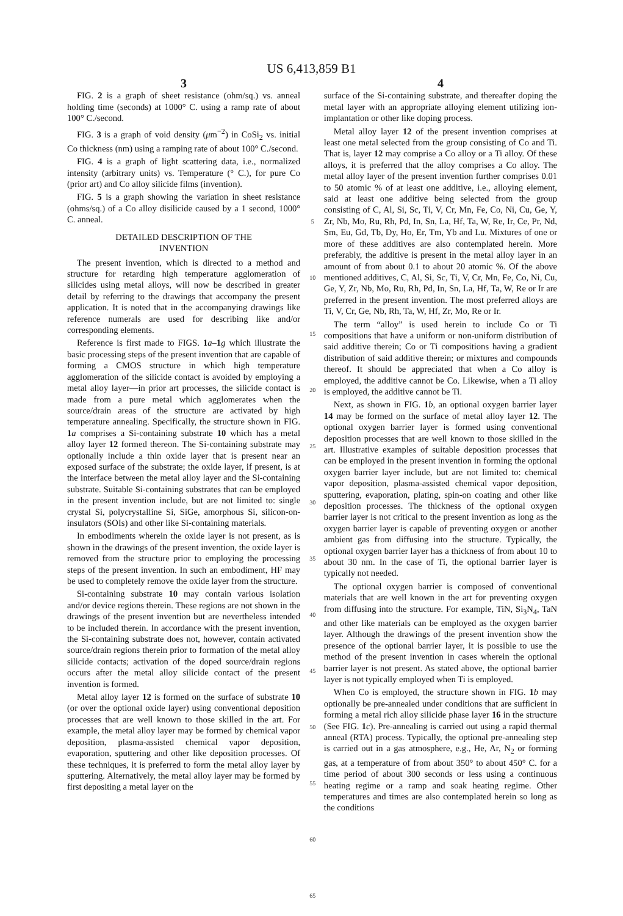US 6,413,859 B1
3
FIG. 2 is a graph of sheet resistance (ohm/sq.) vs. anneal holding time (seconds) at 1000° C. using a ramp rate of about 100° C./second.
FIG. 3 is a graph of void density (μm<sup>−2</sup>) in CoSi<sub>2</sub> vs. initial Co thickness (nm) using a ramping rate of about 100° C./second.
FIG. 4 is a graph of light scattering data, i.e., normalized intensity (arbitrary units) vs. Temperature (° C.), for pure Co (prior art) and Co alloy silicide films (invention).
FIG. 5 is a graph showing the variation in sheet resistance (ohms/sq.) of a Co alloy disilicide caused by a 1 second, 1000° C. anneal.
DETAILED DESCRIPTION OF THE
INVENTION
The present invention, which is directed to a method and structure for retarding high temperature agglomeration of silicides using metal alloys, will now be described in greater detail by referring to the drawings that accompany the present application. It is noted that in the accompanying drawings like reference numerals are used for describing like and/or corresponding elements.
Reference is first made to FIGS. 1 a–1 g which illustrate the basic processing steps of the present invention that are capable of forming a CMOS structure in which high temperature agglomeration of the silicide contact is avoided by employing a metal alloy layer—in prior art processes, the silicide contact is made from a pure metal which agglomerates when the source/drain areas of the structure are activated by high temperature annealing. Specifically, the structure shown in FIG. 1 a comprises a Si-containing substrate 10 which has a metal alloy layer 12 formed thereon. The Si-containing substrate may optionally include a thin oxide layer that is present near an exposed surface of the substrate; the oxide layer, if present, is at the interface between the metal alloy layer and the Si-containing substrate. Suitable Si-containing substrates that can be employed in the present invention include, but are not limited to: single crystal Si, polycrystalline Si, SiGe, amorphous Si, silicon-on-insulators (SOIs) and other like Si-containing materials.
In embodiments wherein the oxide layer is not present, as is shown in the drawings of the present invention, the oxide layer is removed from the structure prior to employing the processing steps of the present invention. In such an embodiment, HF may be used to completely remove the oxide layer from the structure.
Si-containing substrate 10 may contain various isolation and/or device regions therein. These regions are not shown in the drawings of the present invention but are nevertheless intended to be included therein. In accordance with the present invention, the Si-containing substrate does not, however, contain activated source/drain regions therein prior to formation of the metal alloy silicide contacts; activation of the doped source/drain regions occurs after the metal alloy silicide contact of the present invention is formed.
Metal alloy layer 12 is formed on the surface of substrate 10 (or over the optional oxide layer) using conventional deposition processes that are well known to those skilled in the art. For example, the metal alloy layer may be formed by chemical vapor deposition, plasma-assisted chemical vapor deposition, evaporation, sputtering and other like deposition processes. Of these techniques, it is preferred to form the metal alloy layer by sputtering. Alternatively, the metal alloy layer may be formed by first depositing a metal layer on the
5
10
15
20
25
30
35
40
45
50
55
60
65
4
surface of the Si-containing substrate, and thereafter doping the metal layer with an appropriate alloying element utilizing ion-implantation or other like doping process.
Metal alloy layer 12 of the present invention comprises at least one metal selected from the group consisting of Co and Ti. That is, layer 12 may comprise a Co alloy or a Ti alloy. Of these alloys, it is preferred that the alloy comprises a Co alloy. The metal alloy layer of the present invention further comprises 0.01 to 50 atomic % of at least one additive, i.e., alloying element, said at least one additive being selected from the group consisting of C, Al, Si, Sc, Ti, V, Cr, Mn, Fe, Co, Ni, Cu, Ge, Y, Zr, Nb, Mo, Ru, Rh, Pd, In, Sn, La, Hf, Ta, W, Re, Ir, Ce, Pr, Nd, Sm, Eu, Gd, Tb, Dy, Ho, Er, Tm, Yb and Lu. Mixtures of one or more of these additives are also contemplated herein. More preferably, the additive is present in the metal alloy layer in an amount of from about 0.1 to about 20 atomic %. Of the above mentioned additives, C, Al, Si, Sc, Ti, V, Cr, Mn, Fe, Co, Ni, Cu, Ge, Y, Zr, Nb, Mo, Ru, Rh, Pd, In, Sn, La, Hf, Ta, W, Re or Ir are preferred in the present invention. The most preferred alloys are Ti, V, Cr, Ge, Nb, Rh, Ta, W, Hf, Zr, Mo, Re or Ir.
The term “alloy” is used herein to include Co or Ti compositions that have a uniform or non-uniform distribution of said additive therein; Co or Ti compositions having a gradient distribution of said additive therein; or mixtures and compounds thereof. It should be appreciated that when a Co alloy is employed, the additive cannot be Co. Likewise, when a Ti alloy is employed, the additive cannot be Ti.
Next, as shown in FIG. 1 b, an optional oxygen barrier layer 14 may be formed on the surface of metal alloy layer 12. The optional oxygen barrier layer is formed using conventional deposition processes that are well known to those skilled in the art. Illustrative examples of suitable deposition processes that can be employed in the present invention in forming the optional oxygen barrier layer include, but are not limited to: chemical vapor deposition, plasma-assisted chemical vapor deposition, sputtering, evaporation, plating, spin-on coating and other like deposition processes. The thickness of the optional oxygen barrier layer is not critical to the present invention as long as the oxygen barrier layer is capable of preventing oxygen or another ambient gas from diffusing into the structure. Typically, the optional oxygen barrier layer has a thickness of from about 10 to about 30 nm. In the case of Ti, the optional barrier layer is typically not needed.
The optional oxygen barrier is composed of conventional materials that are well known in the art for preventing oxygen from diffusing into the structure. For example, TiN, Si<sub>3</sub>N<sub>4</sub>, TaN and other like materials can be employed as the oxygen barrier layer. Although the drawings of the present invention show the presence of the optional barrier layer, it is possible to use the method of the present invention in cases wherein the optional barrier layer is not present. As stated above, the optional barrier layer is not typically employed when Ti is employed.
When Co is employed, the structure shown in FIG. 1 b may optionally be pre-annealed under conditions that are sufficient in forming a metal rich alloy silicide phase layer 16 in the structure (See FIG. 1 c). Pre-annealing is carried out using a rapid thermal anneal (RTA) process. Typically, the optional pre-annealing step is carried out in a gas atmosphere, e.g., He, Ar, N<sub>2</sub> or forming gas, at a temperature of from about 350° to about 450° C. for a time period of about 300 seconds or less using a continuous heating regime or a ramp and soak heating regime. Other temperatures and times are also contemplated herein so long as the conditions